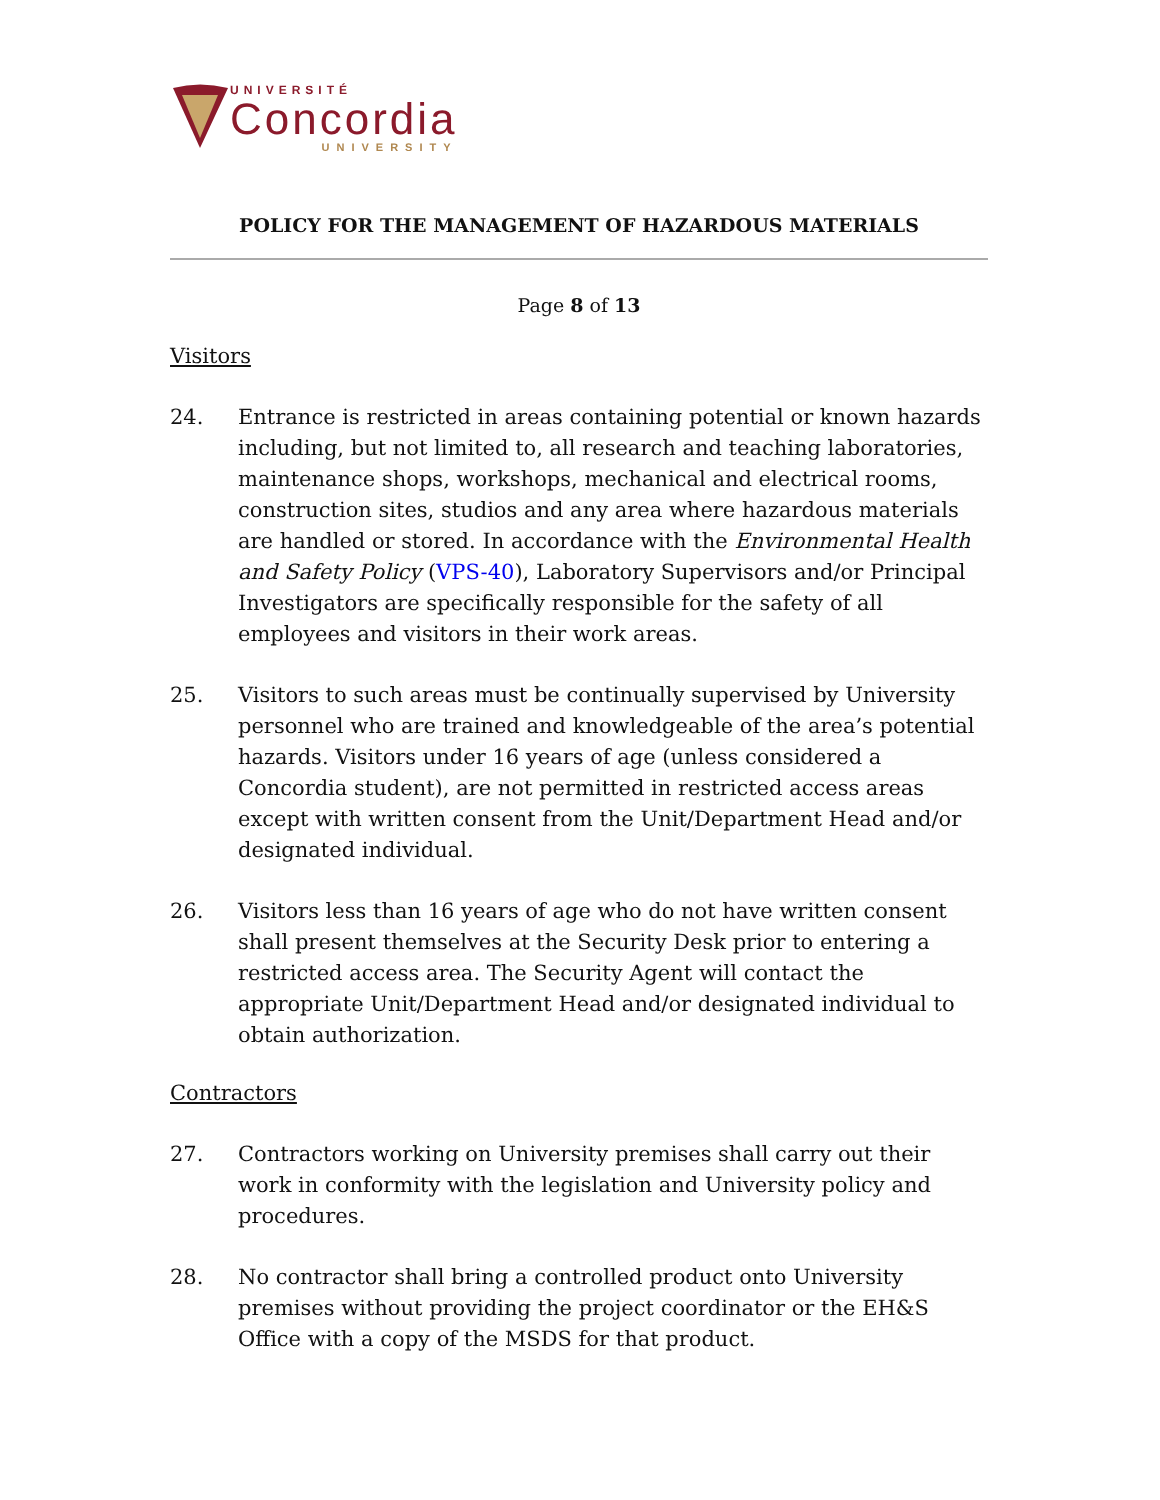UNIVERSITÉ
Concordia
UNIVERSITY
POLICY FOR THE MANAGEMENT OF HAZARDOUS MATERIALS
Page 8 of 13
Visitors
24. Entrance is restricted in areas containing potential or known hazards including, but not limited to, all research and teaching laboratories, maintenance shops, workshops, mechanical and electrical rooms, construction sites, studios and any area where hazardous materials are handled or stored. In accordance with the Environmental Health and Safety Policy (VPS-40), Laboratory Supervisors and/or Principal Investigators are specifically responsible for the safety of all employees and visitors in their work areas.
25. Visitors to such areas must be continually supervised by University personnel who are trained and knowledgeable of the area’s potential hazards. Visitors under 16 years of age (unless considered a Concordia student), are not permitted in restricted access areas except with written consent from the Unit/Department Head and/or designated individual.
26. Visitors less than 16 years of age who do not have written consent shall present themselves at the Security Desk prior to entering a restricted access area. The Security Agent will contact the appropriate Unit/Department Head and/or designated individual to obtain authorization.
Contractors
27. Contractors working on University premises shall carry out their work in conformity with the legislation and University policy and procedures.
28. No contractor shall bring a controlled product onto University premises without providing the project coordinator or the EH&S Office with a copy of the MSDS for that product.